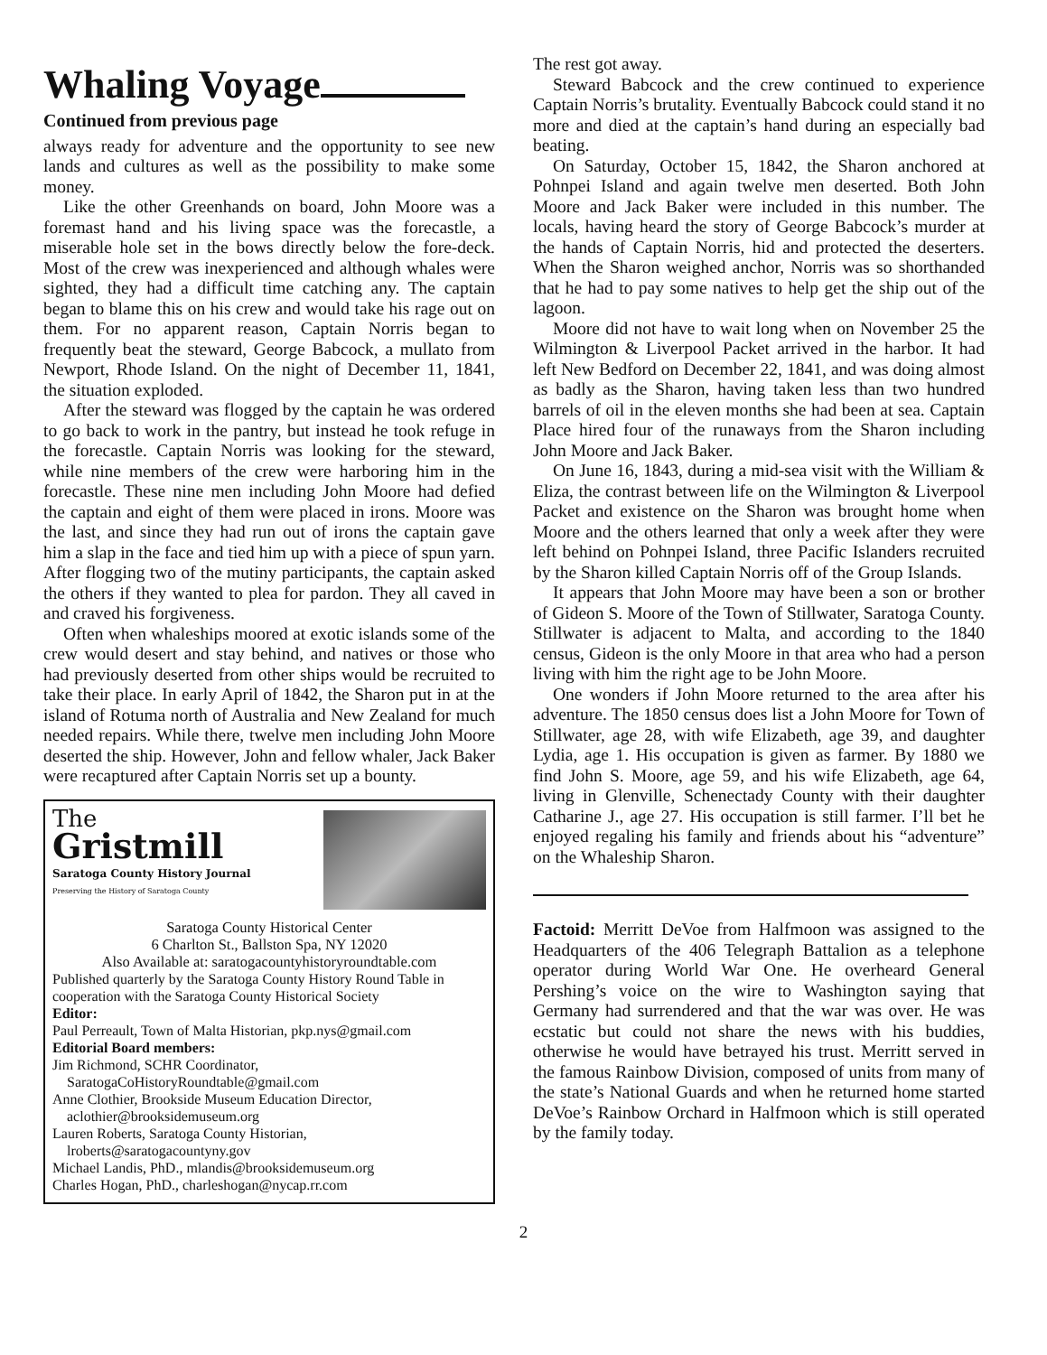Whaling Voyage
Continued from previous page
always ready for adventure and the opportunity to see new lands and cultures as well as the possibility to make some money.
Like the other Greenhands on board, John Moore was a foremast hand and his living space was the forecastle, a miserable hole set in the bows directly below the fore-deck. Most of the crew was inexperienced and although whales were sighted, they had a difficult time catching any. The captain began to blame this on his crew and would take his rage out on them. For no apparent reason, Captain Norris began to frequently beat the steward, George Babcock, a mullato from Newport, Rhode Island. On the night of December 11, 1841, the situation exploded.
After the steward was flogged by the captain he was ordered to go back to work in the pantry, but instead he took refuge in the forecastle. Captain Norris was looking for the steward, while nine members of the crew were harboring him in the forecastle. These nine men including John Moore had defied the captain and eight of them were placed in irons. Moore was the last, and since they had run out of irons the captain gave him a slap in the face and tied him up with a piece of spun yarn. After flogging two of the mutiny participants, the captain asked the others if they wanted to plea for pardon. They all caved in and craved his forgiveness.
Often when whaleships moored at exotic islands some of the crew would desert and stay behind, and natives or those who had previously deserted from other ships would be recruited to take their place. In early April of 1842, the Sharon put in at the island of Rotuma north of Australia and New Zealand for much needed repairs. While there, twelve men including John Moore deserted the ship. However, John and fellow whaler, Jack Baker were recaptured after Captain Norris set up a bounty.
The
Gristmill
Saratoga County History Journal
Preserving the History of Saratoga County
Saratoga County Historical Center
6 Charlton St., Ballston Spa, NY 12020
Also Available at: saratogacountyhistoryroundtable.com
Published quarterly by the Saratoga County History Round Table in cooperation with the Saratoga County Historical Society
Editor:
Paul Perreault, Town of Malta Historian, pkp.nys@gmail.com
Editorial Board members:
Jim Richmond, SCHR Coordinator,
SaratogaCoHistoryRoundtable@gmail.com
Anne Clothier, Brookside Museum Education Director,
aclothier@brooksidemuseum.org
Lauren Roberts, Saratoga County Historian,
lroberts@saratogacountyny.gov
Michael Landis, PhD., mlandis@brooksidemuseum.org
Charles Hogan, PhD., charleshogan@nycap.rr.com
The rest got away.
Steward Babcock and the crew continued to experience Captain Norris’s brutality. Eventually Babcock could stand it no more and died at the captain’s hand during an especially bad beating.
On Saturday, October 15, 1842, the Sharon anchored at Pohnpei Island and again twelve men deserted. Both John Moore and Jack Baker were included in this number. The locals, having heard the story of George Babcock’s murder at the hands of Captain Norris, hid and protected the deserters. When the Sharon weighed anchor, Norris was so shorthanded that he had to pay some natives to help get the ship out of the lagoon.
Moore did not have to wait long when on November 25 the Wilmington & Liverpool Packet arrived in the harbor. It had left New Bedford on December 22, 1841, and was doing almost as badly as the Sharon, having taken less than two hundred barrels of oil in the eleven months she had been at sea. Captain Place hired four of the runaways from the Sharon including John Moore and Jack Baker.
On June 16, 1843, during a mid-sea visit with the William & Eliza, the contrast between life on the Wilmington & Liverpool Packet and existence on the Sharon was brought home when Moore and the others learned that only a week after they were left behind on Pohnpei Island, three Pacific Islanders recruited by the Sharon killed Captain Norris off of the Group Islands.
It appears that John Moore may have been a son or brother of Gideon S. Moore of the Town of Stillwater, Saratoga County. Stillwater is adjacent to Malta, and according to the 1840 census, Gideon is the only Moore in that area who had a person living with him the right age to be John Moore.
One wonders if John Moore returned to the area after his adventure. The 1850 census does list a John Moore for Town of Stillwater, age 28, with wife Elizabeth, age 39, and daughter Lydia, age 1. His occupation is given as farmer. By 1880 we find John S. Moore, age 59, and his wife Elizabeth, age 64, living in Glenville, Schenectady County with their daughter Catharine J., age 27. His occupation is still farmer. I’ll bet he enjoyed regaling his family and friends about his “adventure” on the Whaleship Sharon.
Factoid: Merritt DeVoe from Halfmoon was assigned to the Headquarters of the 406 Telegraph Battalion as a telephone operator during World War One. He overheard General Pershing’s voice on the wire to Washington saying that Germany had surrendered and that the war was over. He was ecstatic but could not share the news with his buddies, otherwise he would have betrayed his trust. Merritt served in the famous Rainbow Division, composed of units from many of the state’s National Guards and when he returned home started DeVoe’s Rainbow Orchard in Halfmoon which is still operated by the family today.
2